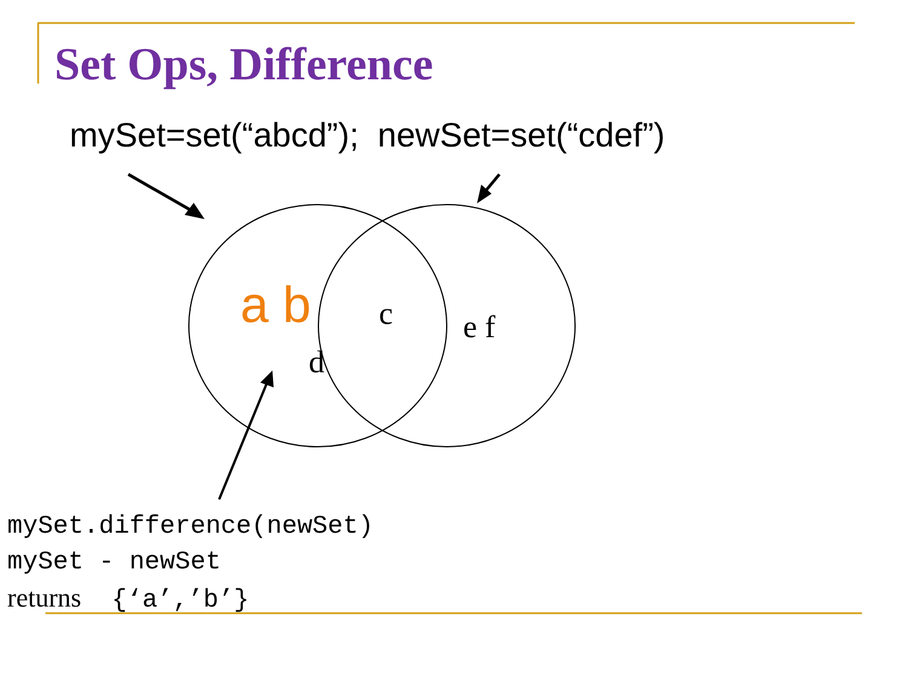Set Ops, Difference
mySet=set(“abcd”); newSet=set(“cdef”)
a b c e f
d
mySet.difference(newSet) mySet - newSet returns {‘a’,’b’}